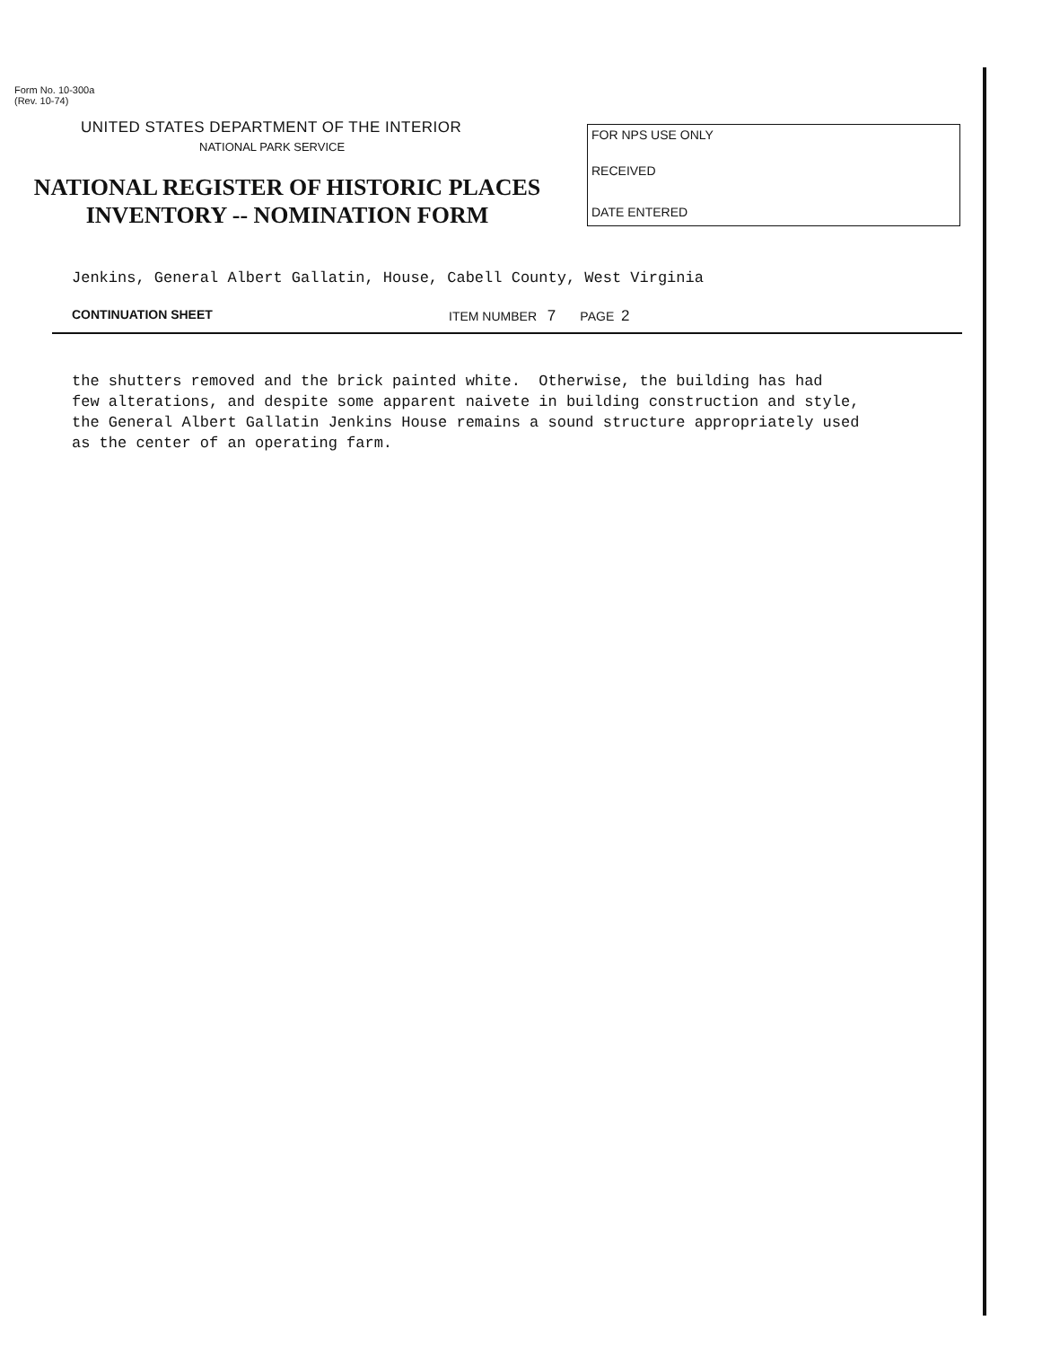Form No. 10-300a
(Rev. 10-74)
UNITED STATES DEPARTMENT OF THE INTERIOR
NATIONAL PARK SERVICE
NATIONAL REGISTER OF HISTORIC PLACES
INVENTORY -- NOMINATION FORM
FOR NPS USE ONLY
RECEIVED
DATE ENTERED
Jenkins, General Albert Gallatin, House, Cabell County, West Virginia
CONTINUATION SHEET ITEM NUMBER 7 PAGE 2
the shutters removed and the brick painted white. Otherwise, the building has had few alterations, and despite some apparent naivete in building construction and style, the General Albert Gallatin Jenkins House remains a sound structure appropriately used as the center of an operating farm.